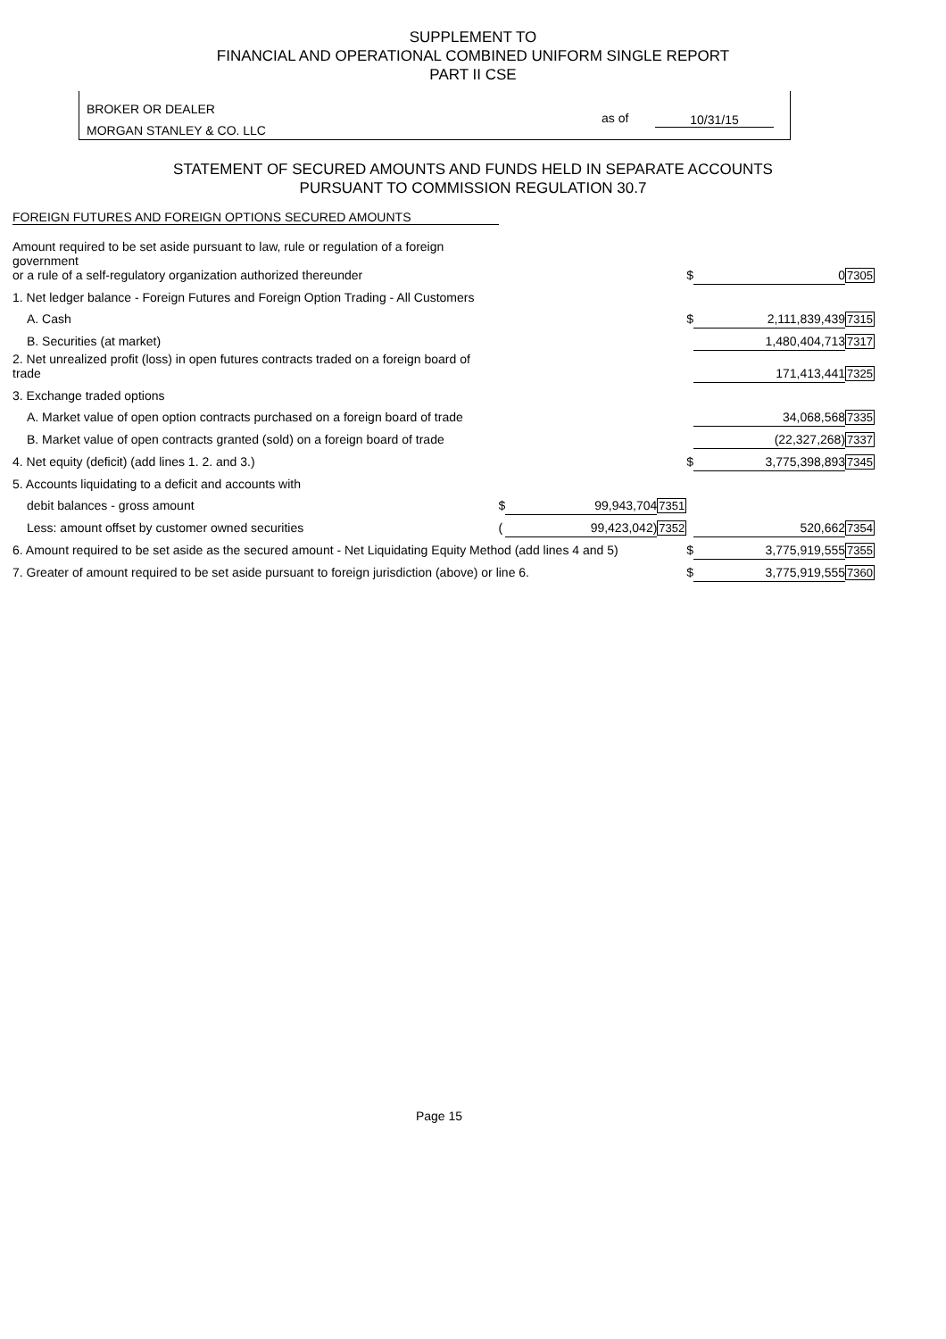SUPPLEMENT TO
FINANCIAL AND OPERATIONAL COMBINED UNIFORM SINGLE REPORT
PART II CSE
BROKER OR DEALER
MORGAN STANLEY & CO. LLC
as of 10/31/15
STATEMENT OF SECURED AMOUNTS AND FUNDS HELD IN SEPARATE ACCOUNTS
PURSUANT TO COMMISSION REGULATION 30.7
FOREIGN FUTURES AND FOREIGN OPTIONS SECURED AMOUNTS
| Amount required to be set aside pursuant to law, rule or regulation of a foreign government or a rule of a self-regulatory organization authorized thereunder | | | | $ | 0 | 7305 |
| 1. Net ledger balance - Foreign Futures and Foreign Option Trading - All Customers | | | | | | |
| A. Cash | | | | $ | 2,111,839,439 | 7315 |
| B. Securities (at market) | | | | | 1,480,404,713 | 7317 |
| 2. Net unrealized profit (loss) in open futures contracts traded on a foreign board of trade | | | | | 171,413,441 | 7325 |
| 3. Exchange traded options | | | | | | |
| A. Market value of open option contracts purchased on a foreign board of trade | | | | | 34,068,568 | 7335 |
| B. Market value of open contracts granted (sold) on a foreign board of trade | | | | | (22,327,268) | 7337 |
| 4. Net equity (deficit) (add lines 1. 2. and 3.) | | | | $ | 3,775,398,893 | 7345 |
| 5. Accounts liquidating to a deficit and accounts with | | | | | | |
| debit balances - gross amount | $ | 99,943,704 | 7351 | | | |
| Less: amount offset by customer owned securities | ( | 99,423,042) | 7352 | | 520,662 | 7354 |
| 6. Amount required to be set aside as the secured amount - Net Liquidating Equity Method (add lines 4 and 5) | | | | $ | 3,775,919,555 | 7355 |
| 7. Greater of amount required to be set aside pursuant to foreign jurisdiction (above) or line 6. | | | | $ | 3,775,919,555 | 7360 |
Page 15